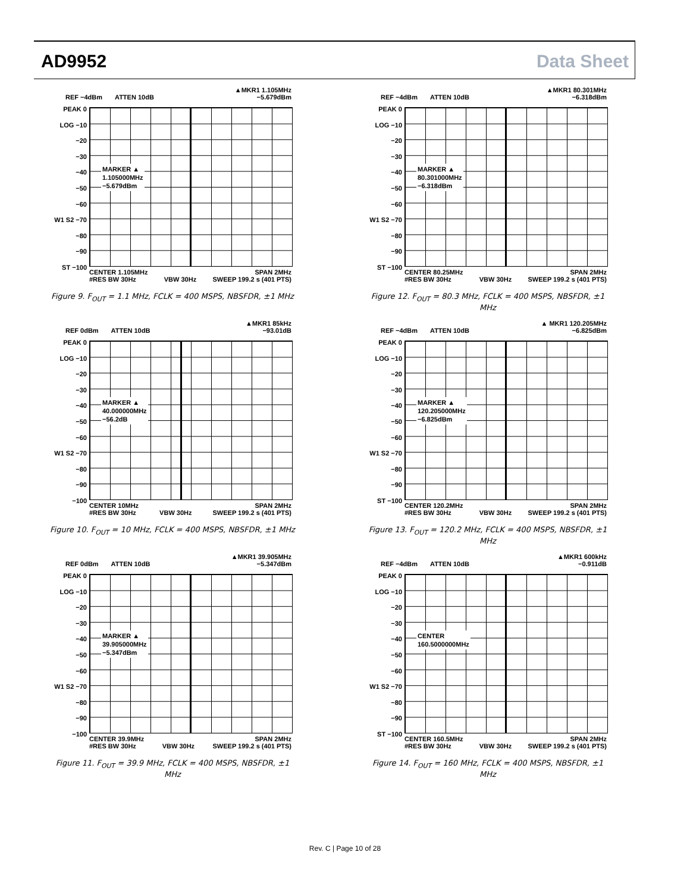AD9952 Data Sheet
REF −4dBm ATTEN 10dB ▲MKR1 1.105MHz
−5.679dBm
PEAK 0
LOG −10
−20
−30
−40
−50
−60
W1 S2 −70
−80
−90
ST −100
MARKER ▲
1.105000MHz
−5.679dBm
CENTER 1.105MHz
#RES BW 30Hz
VBW 30Hz SPAN 2MHz
SWEEP 199.2 s (401 PTS)
Figure 9. F<sub>OUT</sub> = 1.1 MHz, FCLK = 400 MSPS, NBSFDR, ±1 MHz
REF −4dBm ATTEN 10dB ▲MKR1 80.301MHz
−6.318dBm
PEAK 0
LOG −10
−20
−30
−40
−50
−60
W1 S2 −70
−80
−90
ST −100
MARKER ▲
80.301000MHz
−6.318dBm
CENTER 80.25MHz
#RES BW 30Hz
VBW 30Hz SPAN 2MHz
SWEEP 199.2 s (401 PTS)
Figure 12. F<sub>OUT</sub> = 80.3 MHz, FCLK = 400 MSPS, NBSFDR, ±1 MHz
REF 0dBm ATTEN 10dB ▲MKR1 85kHz
−93.01dB
PEAK 0
LOG −10
−20
−30
−40
−50
−60
W1 S2 −70
−80
−90
−100
MARKER ▲
40.000000MHz
−56.2dB
CENTER 10MHz
#RES BW 30Hz
VBW 30Hz SPAN 2MHz
SWEEP 199.2 s (401 PTS)
Figure 10. F<sub>OUT</sub> = 10 MHz, FCLK = 400 MSPS, NBSFDR, ±1 MHz
REF −4dBm ATTEN 10dB ▲ MKR1 120.205MHz
−6.825dBm
PEAK 0
LOG −10
−20
−30
−40
−50
−60
W1 S2 −70
−80
−90
ST −100
MARKER ▲
120.205000MHz
−6.825dBm
CENTER 120.2MHz
#RES BW 30Hz
VBW 30Hz SPAN 2MHz
SWEEP 199.2 s (401 PTS)
Figure 13. F<sub>OUT</sub> = 120.2 MHz, FCLK = 400 MSPS, NBSFDR, ±1 MHz
REF 0dBm ATTEN 10dB ▲MKR1 39.905MHz
−5.347dBm
PEAK 0
LOG −10
−20
−30
−40
−50
−60
W1 S2 −70
−80
−90
−100
MARKER ▲
39.905000MHz
−5.347dBm
CENTER 39.9MHz
#RES BW 30Hz
VBW 30Hz SPAN 2MHz
SWEEP 199.2 s (401 PTS)
Figure 11. F<sub>OUT</sub> = 39.9 MHz, FCLK = 400 MSPS, NBSFDR, ±1 MHz
REF −4dBm ATTEN 10dB ▲MKR1 600kHz
−0.911dB
PEAK 0
LOG −10
−20
−30
−40
−50
−60
W1 S2 −70
−80
−90
ST −100
CENTER
160.5000000MHz
CENTER 160.5MHz
#RES BW 30Hz
VBW 30Hz SPAN 2MHz
SWEEP 199.2 s (401 PTS)
Figure 14. F<sub>OUT</sub> = 160 MHz, FCLK = 400 MSPS, NBSFDR, ±1 MHz
Rev. C | Page 10 of 28